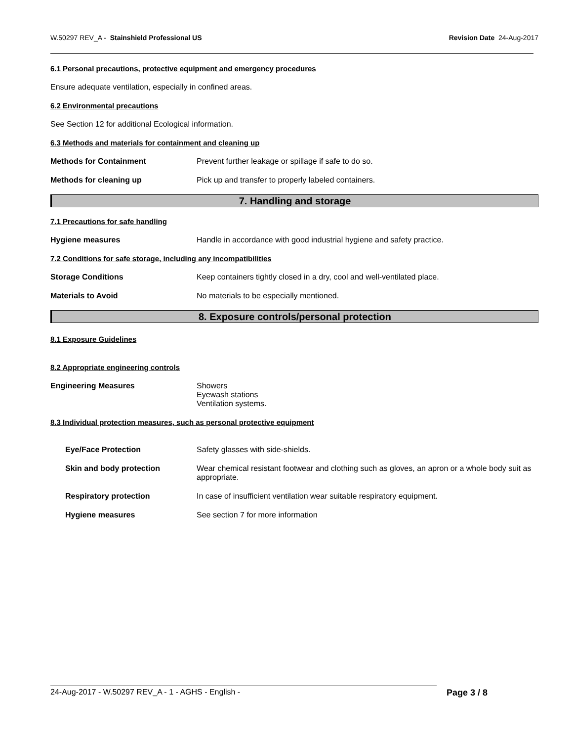W.50297 REV_A - Stainshield Professional US Revision Date 24-Aug-2017
6.1 Personal precautions, protective equipment and emergency procedures
Ensure adequate ventilation, especially in confined areas.
6.2 Environmental precautions
See Section 12 for additional Ecological information.
6.3 Methods and materials for containment and cleaning up
Methods for Containment Prevent further leakage or spillage if safe to do so.
Methods for cleaning up Pick up and transfer to properly labeled containers.
7. Handling and storage
7.1 Precautions for safe handling
Hygiene measures Handle in accordance with good industrial hygiene and safety practice.
7.2 Conditions for safe storage, including any incompatibilities
Storage Conditions Keep containers tightly closed in a dry, cool and well-ventilated place.
Materials to Avoid No materials to be especially mentioned.
8. Exposure controls/personal protection
8.1 Exposure Guidelines
8.2 Appropriate engineering controls
Engineering Measures Showers
Eyewash stations
Ventilation systems.
8.3 Individual protection measures, such as personal protective equipment
Eye/Face Protection Safety glasses with side-shields.
Skin and body protection Wear chemical resistant footwear and clothing such as gloves, an apron or a whole body suit as appropriate.
Respiratory protection In case of insufficient ventilation wear suitable respiratory equipment.
Hygiene measures See section 7 for more information
24-Aug-2017 - W.50297 REV_A - 1 - AGHS - English - Page 3 / 8